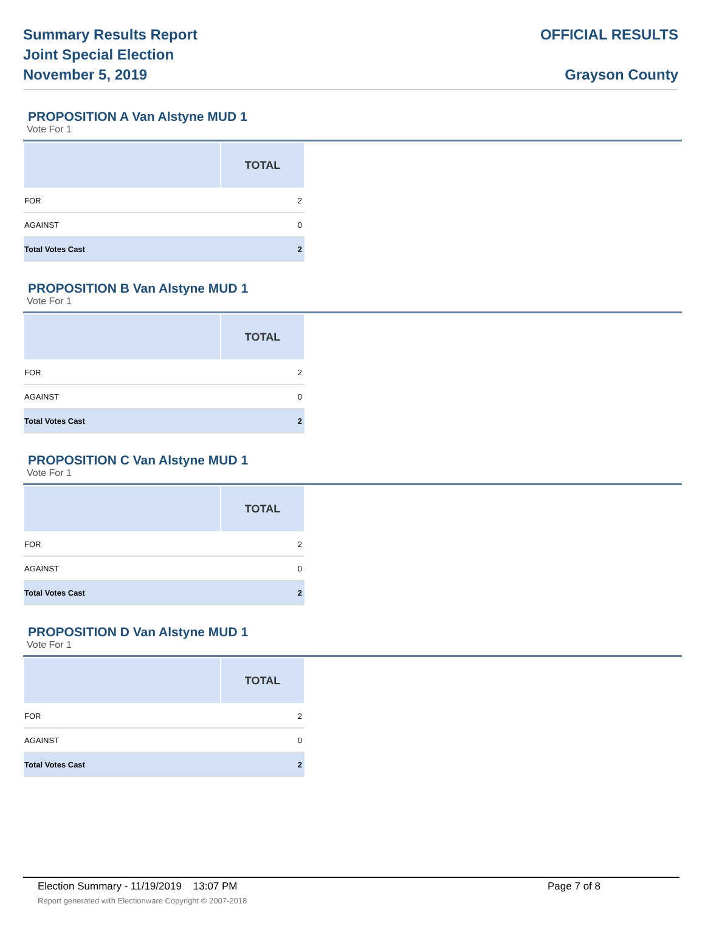Summary Results Report
Joint Special Election
November 5, 2019
OFFICIAL RESULTS
Grayson County
PROPOSITION A Van Alstyne MUD 1
Vote For 1
| | TOTAL |
| --- | --- |
| FOR | 2 |
| AGAINST | 0 |
| Total Votes Cast | 2 |
PROPOSITION B Van Alstyne MUD 1
Vote For 1
| | TOTAL |
| --- | --- |
| FOR | 2 |
| AGAINST | 0 |
| Total Votes Cast | 2 |
PROPOSITION C Van Alstyne MUD 1
Vote For 1
| | TOTAL |
| --- | --- |
| FOR | 2 |
| AGAINST | 0 |
| Total Votes Cast | 2 |
PROPOSITION D Van Alstyne MUD 1
Vote For 1
| | TOTAL |
| --- | --- |
| FOR | 2 |
| AGAINST | 0 |
| Total Votes Cast | 2 |
Election Summary - 11/19/2019 13:07 PM Page 7 of 8
Report generated with Electionware Copyright © 2007-2018